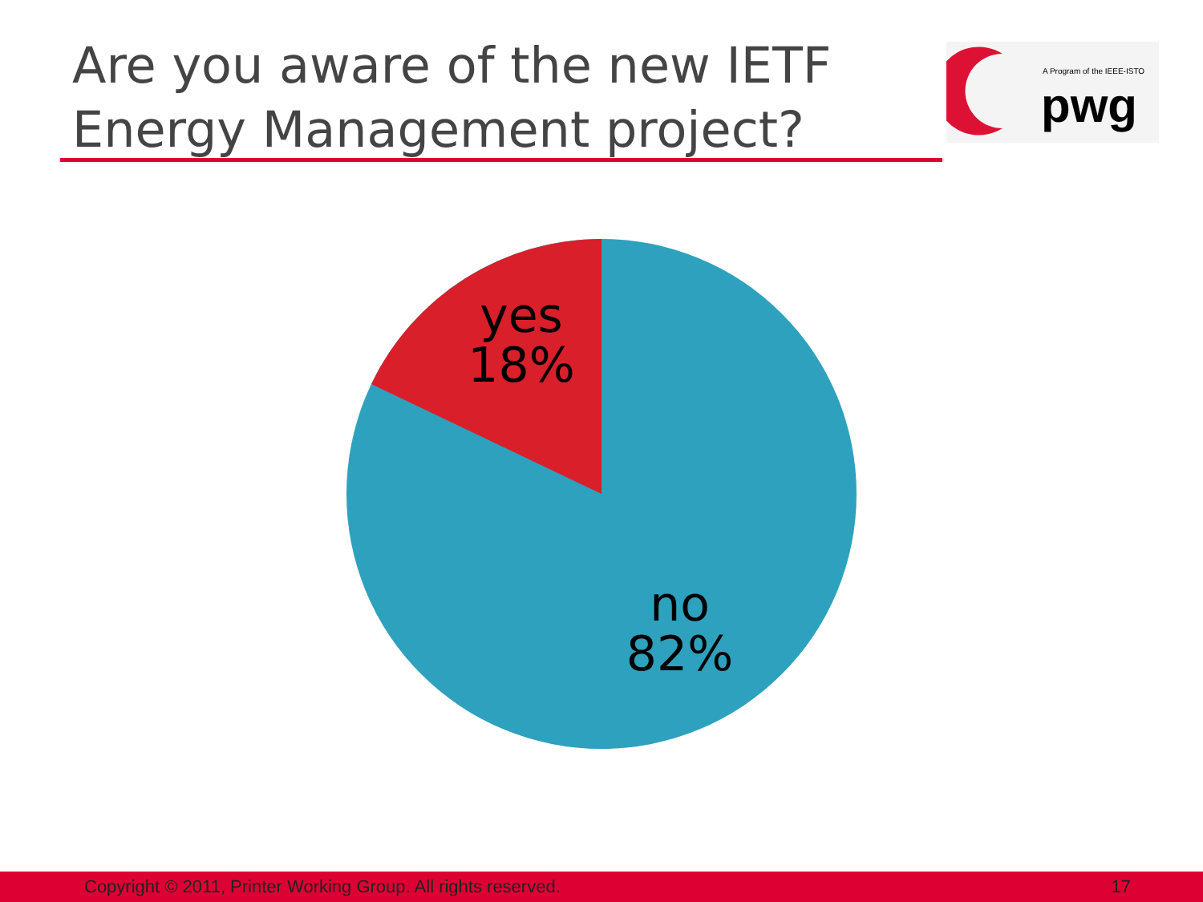Are you aware of the new IETF
Energy Management project?
A Program of the IEEE-ISTO
pwg
yes
18%
no
82%
Copyright © 2011, Printer Working Group. All rights reserved. 17